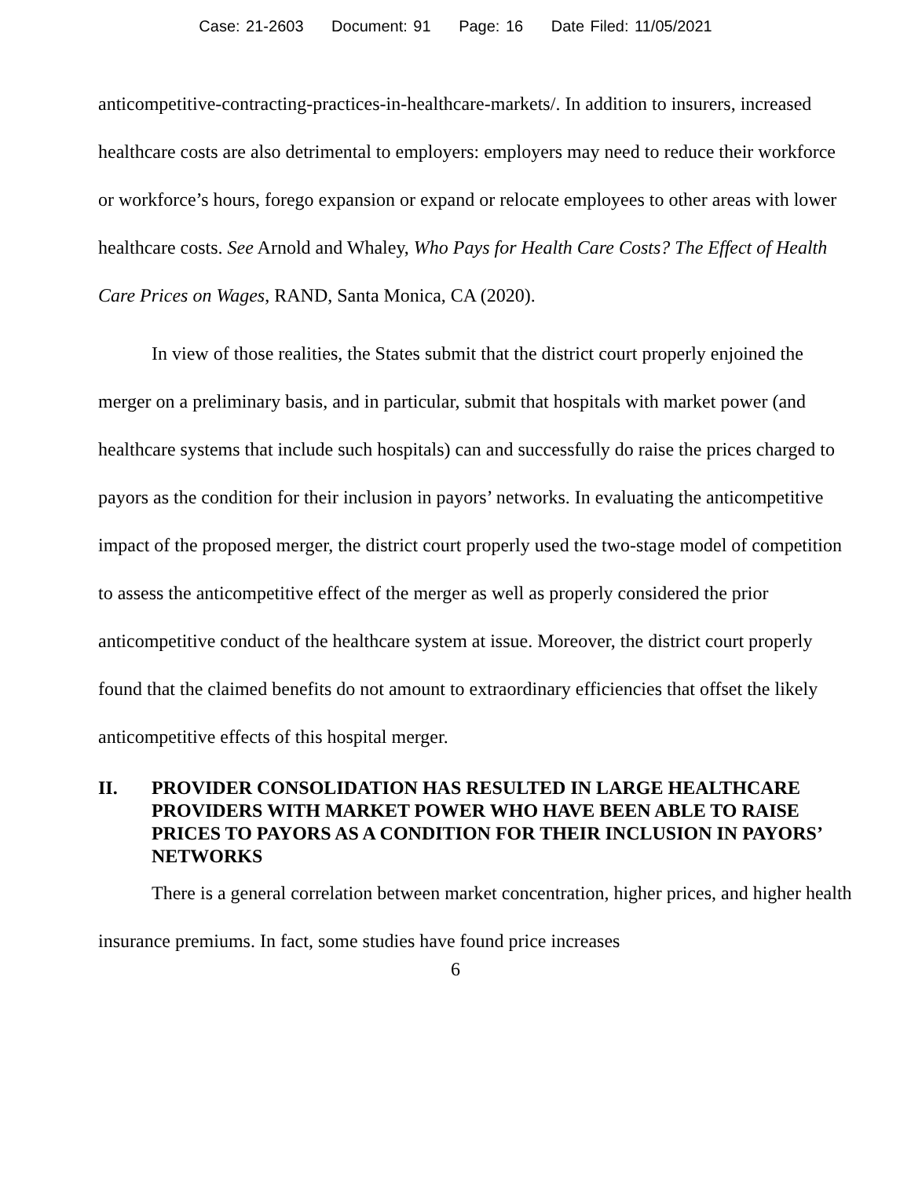Case: 21-2603 Document: 91 Page: 16 Date Filed: 11/05/2021
anticompetitive-contracting-practices-in-healthcare-markets/. In addition to insurers, increased healthcare costs are also detrimental to employers: employers may need to reduce their workforce or workforce’s hours, forego expansion or expand or relocate employees to other areas with lower healthcare costs. See Arnold and Whaley, Who Pays for Health Care Costs? The Effect of Health Care Prices on Wages, RAND, Santa Monica, CA (2020).
In view of those realities, the States submit that the district court properly enjoined the merger on a preliminary basis, and in particular, submit that hospitals with market power (and healthcare systems that include such hospitals) can and successfully do raise the prices charged to payors as the condition for their inclusion in payors’ networks. In evaluating the anticompetitive impact of the proposed merger, the district court properly used the two-stage model of competition to assess the anticompetitive effect of the merger as well as properly considered the prior anticompetitive conduct of the healthcare system at issue. Moreover, the district court properly found that the claimed benefits do not amount to extraordinary efficiencies that offset the likely anticompetitive effects of this hospital merger.
II. PROVIDER CONSOLIDATION HAS RESULTED IN LARGE HEALTHCARE PROVIDERS WITH MARKET POWER WHO HAVE BEEN ABLE TO RAISE PRICES TO PAYORS AS A CONDITION FOR THEIR INCLUSION IN PAYORS’ NETWORKS
There is a general correlation between market concentration, higher prices, and higher health insurance premiums. In fact, some studies have found price increases
6